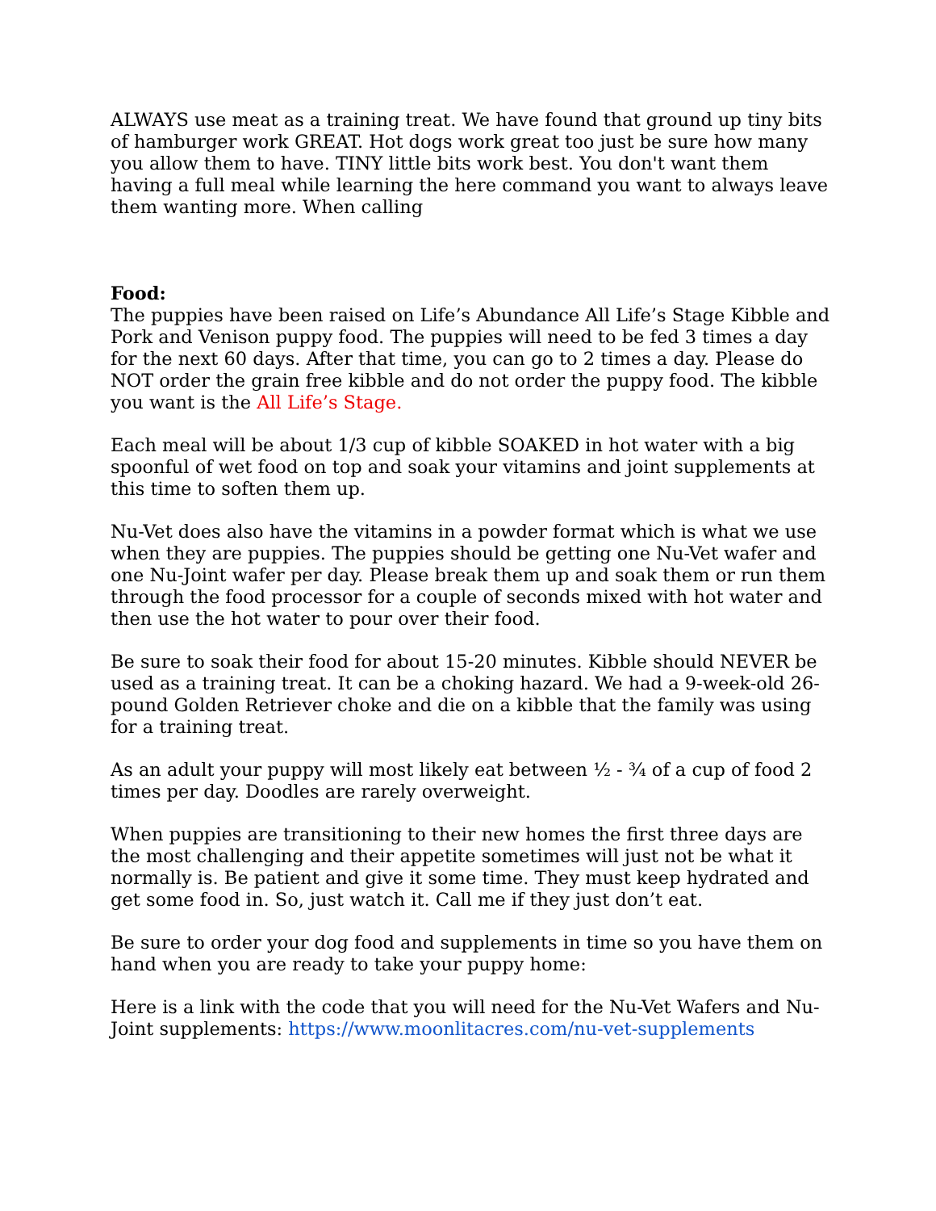ALWAYS use meat as a training treat. We have found that ground up tiny bits of hamburger work GREAT. Hot dogs work great too just be sure how many you allow them to have. TINY little bits work best. You don't want them having a full meal while learning the here command you want to always leave them wanting more. When calling
Food:
The puppies have been raised on Life’s Abundance All Life’s Stage Kibble and Pork and Venison puppy food. The puppies will need to be fed 3 times a day for the next 60 days. After that time, you can go to 2 times a day. Please do NOT order the grain free kibble and do not order the puppy food. The kibble you want is the All Life’s Stage.
Each meal will be about 1/3 cup of kibble SOAKED in hot water with a big spoonful of wet food on top and soak your vitamins and joint supplements at this time to soften them up.
Nu-Vet does also have the vitamins in a powder format which is what we use when they are puppies. The puppies should be getting one Nu-Vet wafer and one Nu-Joint wafer per day. Please break them up and soak them or run them through the food processor for a couple of seconds mixed with hot water and then use the hot water to pour over their food.
Be sure to soak their food for about 15-20 minutes. Kibble should NEVER be used as a training treat. It can be a choking hazard. We had a 9-week-old 26-pound Golden Retriever choke and die on a kibble that the family was using for a training treat.
As an adult your puppy will most likely eat between ½ - ¾ of a cup of food 2 times per day. Doodles are rarely overweight.
When puppies are transitioning to their new homes the first three days are the most challenging and their appetite sometimes will just not be what it normally is. Be patient and give it some time. They must keep hydrated and get some food in. So, just watch it. Call me if they just don’t eat.
Be sure to order your dog food and supplements in time so you have them on hand when you are ready to take your puppy home:
Here is a link with the code that you will need for the Nu-Vet Wafers and Nu-Joint supplements: https://www.moonlitacres.com/nu-vet-supplements